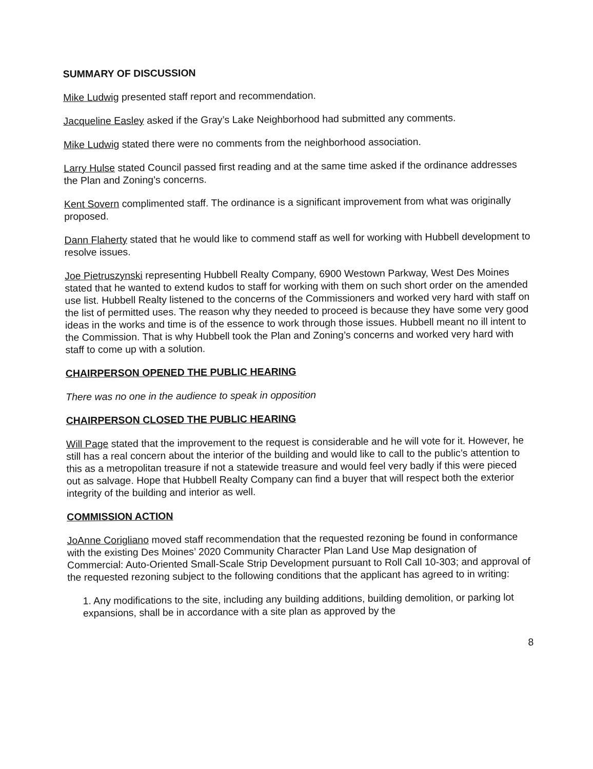SUMMARY OF DISCUSSION
Mike Ludwig presented staff report and recommendation.
Jacqueline Easley asked if the Gray’s Lake Neighborhood had submitted any comments.
Mike Ludwig stated there were no comments from the neighborhood association.
Larry Hulse stated Council passed first reading and at the same time asked if the ordinance addresses the Plan and Zoning’s concerns.
Kent Sovern complimented staff. The ordinance is a significant improvement from what was originally proposed.
Dann Flaherty stated that he would like to commend staff as well for working with Hubbell development to resolve issues.
Joe Pietruszynski representing Hubbell Realty Company, 6900 Westown Parkway, West Des Moines stated that he wanted to extend kudos to staff for working with them on such short order on the amended use list. Hubbell Realty listened to the concerns of the Commissioners and worked very hard with staff on the list of permitted uses. The reason why they needed to proceed is because they have some very good ideas in the works and time is of the essence to work through those issues. Hubbell meant no ill intent to the Commission. That is why Hubbell took the Plan and Zoning’s concerns and worked very hard with staff to come up with a solution.
CHAIRPERSON OPENED THE PUBLIC HEARING
There was no one in the audience to speak in opposition
CHAIRPERSON CLOSED THE PUBLIC HEARING
Will Page stated that the improvement to the request is considerable and he will vote for it. However, he still has a real concern about the interior of the building and would like to call to the public’s attention to this as a metropolitan treasure if not a statewide treasure and would feel very badly if this were pieced out as salvage. Hope that Hubbell Realty Company can find a buyer that will respect both the exterior integrity of the building and interior as well.
COMMISSION ACTION
JoAnne Corigliano moved staff recommendation that the requested rezoning be found in conformance with the existing Des Moines’ 2020 Community Character Plan Land Use Map designation of Commercial: Auto-Oriented Small-Scale Strip Development pursuant to Roll Call 10-303; and approval of the requested rezoning subject to the following conditions that the applicant has agreed to in writing:
1. Any modifications to the site, including any building additions, building demolition, or parking lot expansions, shall be in accordance with a site plan as approved by the
8